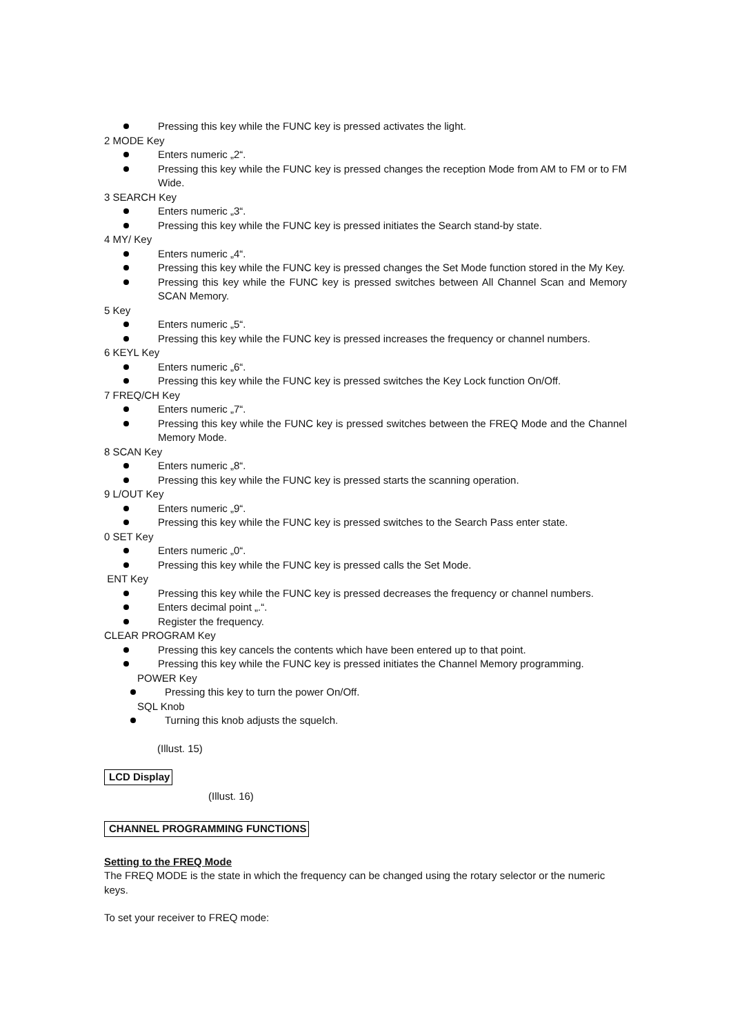Pressing this key while the FUNC key is pressed activates the light.
2 MODE Key
Enters numeric „2“.
Pressing this key while the FUNC key is pressed changes the reception Mode from AM to FM or to FM Wide.
3 SEARCH Key
Enters numeric „3“.
Pressing this key while the FUNC key is pressed initiates the Search stand-by state.
4 MY/ Key
Enters numeric „4“.
Pressing this key while the FUNC key is pressed changes the Set Mode function stored in the My Key.
Pressing this key while the FUNC key is pressed switches between All Channel Scan and Memory SCAN Memory.
5 Key
Enters numeric „5“.
Pressing this key while the FUNC key is pressed increases the frequency or channel numbers.
6 KEYL Key
Enters numeric „6“.
Pressing this key while the FUNC key is pressed switches the Key Lock function On/Off.
7 FREQ/CH Key
Enters numeric „7“.
Pressing this key while the FUNC key is pressed switches between the FREQ Mode and the Channel Memory Mode.
8 SCAN Key
Enters numeric „8“.
Pressing this key while the FUNC key is pressed starts the scanning operation.
9 L/OUT Key
Enters numeric „9“.
Pressing this key while the FUNC key is pressed switches to the Search Pass enter state.
0 SET Key
Enters numeric „0“.
Pressing this key while the FUNC key is pressed calls the Set Mode.
ENT Key
Pressing this key while the FUNC key is pressed decreases the frequency or channel numbers.
Enters decimal point „.“.
Register the frequency.
CLEAR PROGRAM Key
Pressing this key cancels the contents which have been entered up to that point.
Pressing this key while the FUNC key is pressed initiates the Channel Memory programming.
POWER Key
Pressing this key to turn the power On/Off.
SQL Knob
Turning this knob adjusts the squelch.
(Illust. 15)
LCD Display
(Illust. 16)
CHANNEL PROGRAMMING FUNCTIONS
Setting to the FREQ Mode
The FREQ MODE is the state in which the frequency can be changed using the rotary selector or the numeric keys.
To set your receiver to FREQ mode: